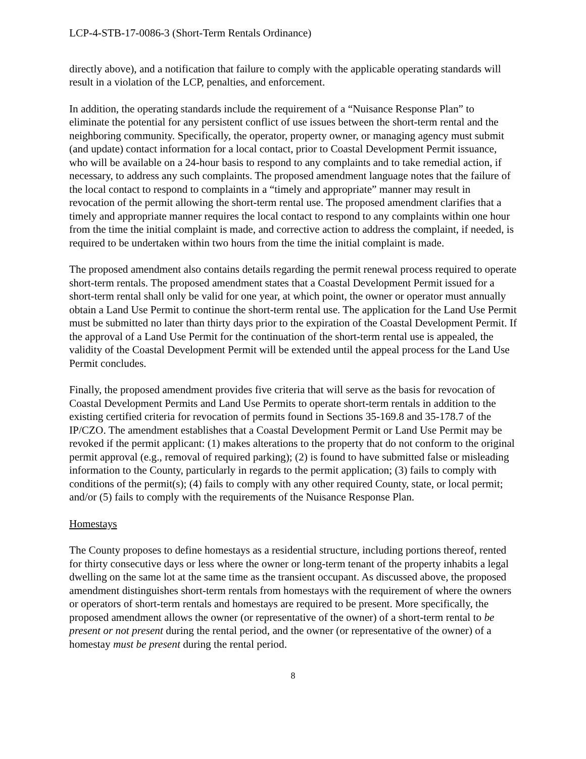LCP-4-STB-17-0086-3 (Short-Term Rentals Ordinance)
directly above), and a notification that failure to comply with the applicable operating standards will result in a violation of the LCP, penalties, and enforcement.
In addition, the operating standards include the requirement of a “Nuisance Response Plan” to eliminate the potential for any persistent conflict of use issues between the short-term rental and the neighboring community. Specifically, the operator, property owner, or managing agency must submit (and update) contact information for a local contact, prior to Coastal Development Permit issuance, who will be available on a 24-hour basis to respond to any complaints and to take remedial action, if necessary, to address any such complaints. The proposed amendment language notes that the failure of the local contact to respond to complaints in a “timely and appropriate” manner may result in revocation of the permit allowing the short-term rental use. The proposed amendment clarifies that a timely and appropriate manner requires the local contact to respond to any complaints within one hour from the time the initial complaint is made, and corrective action to address the complaint, if needed, is required to be undertaken within two hours from the time the initial complaint is made.
The proposed amendment also contains details regarding the permit renewal process required to operate short-term rentals. The proposed amendment states that a Coastal Development Permit issued for a short-term rental shall only be valid for one year, at which point, the owner or operator must annually obtain a Land Use Permit to continue the short-term rental use. The application for the Land Use Permit must be submitted no later than thirty days prior to the expiration of the Coastal Development Permit. If the approval of a Land Use Permit for the continuation of the short-term rental use is appealed, the validity of the Coastal Development Permit will be extended until the appeal process for the Land Use Permit concludes.
Finally, the proposed amendment provides five criteria that will serve as the basis for revocation of Coastal Development Permits and Land Use Permits to operate short-term rentals in addition to the existing certified criteria for revocation of permits found in Sections 35-169.8 and 35-178.7 of the IP/CZO. The amendment establishes that a Coastal Development Permit or Land Use Permit may be revoked if the permit applicant: (1) makes alterations to the property that do not conform to the original permit approval (e.g., removal of required parking); (2) is found to have submitted false or misleading information to the County, particularly in regards to the permit application; (3) fails to comply with conditions of the permit(s); (4) fails to comply with any other required County, state, or local permit; and/or (5) fails to comply with the requirements of the Nuisance Response Plan.
Homestays
The County proposes to define homestays as a residential structure, including portions thereof, rented for thirty consecutive days or less where the owner or long-term tenant of the property inhabits a legal dwelling on the same lot at the same time as the transient occupant. As discussed above, the proposed amendment distinguishes short-term rentals from homestays with the requirement of where the owners or operators of short-term rentals and homestays are required to be present. More specifically, the proposed amendment allows the owner (or representative of the owner) of a short-term rental to be present or not present during the rental period, and the owner (or representative of the owner) of a homestay must be present during the rental period.
8